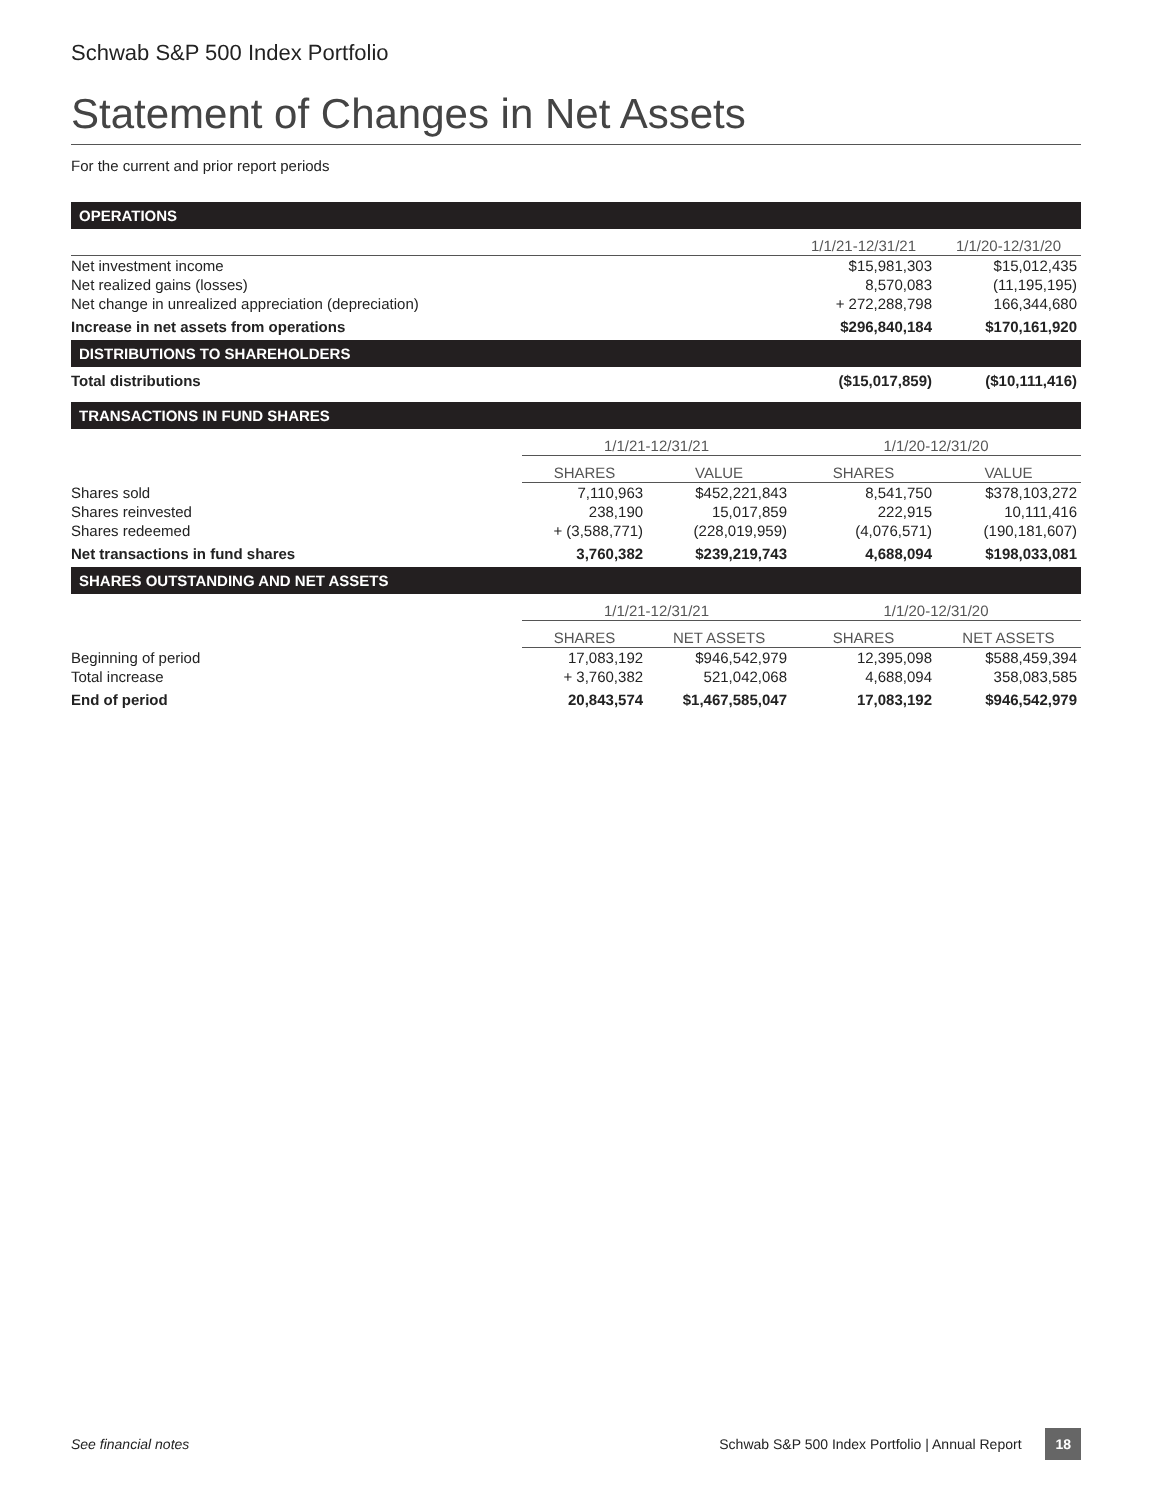Schwab S&P 500 Index Portfolio
Statement of Changes in Net Assets
For the current and prior report periods
| OPERATIONS | | | | | |
| | | | 1/1/21-12/31/21 | | 1/1/20-12/31/20 |
| Net investment income | | | $15,981,303 | | $15,012,435 |
| Net realized gains (losses) | | | 8,570,083 | | (11,195,195) |
| Net change in unrealized appreciation (depreciation) | | | + 272,288,798 | | 166,344,680 |
| Increase in net assets from operations | | | $296,840,184 | | $170,161,920 |
| DISTRIBUTIONS TO SHAREHOLDERS | | | | | |
| Total distributions | | | ($15,017,859) | | ($10,111,416) |
| TRANSACTIONS IN FUND SHARES | | | | | |
| | 1/1/21-12/31/21 | | 1/1/20-12/31/20 | | |
| | SHARES | VALUE | SHARES | VALUE | |
| Shares sold | 7,110,963 | $452,221,843 | 8,541,750 | $378,103,272 | |
| Shares reinvested | 238,190 | 15,017,859 | 222,915 | 10,111,416 | |
| Shares redeemed | + (3,588,771) | (228,019,959) | (4,076,571) | (190,181,607) | |
| Net transactions in fund shares | 3,760,382 | $239,219,743 | 4,688,094 | $198,033,081 | |
| SHARES OUTSTANDING AND NET ASSETS | | | | | |
| | 1/1/21-12/31/21 | | 1/1/20-12/31/20 | | |
| | SHARES | NET ASSETS | SHARES | NET ASSETS | |
| Beginning of period | 17,083,192 | $946,542,979 | 12,395,098 | $588,459,394 | |
| Total increase | + 3,760,382 | 521,042,068 | 4,688,094 | 358,083,585 | |
| End of period | 20,843,574 | $1,467,585,047 | 17,083,192 | $946,542,979 | |
See financial notes Schwab S&P 500 Index Portfolio | Annual Report 18